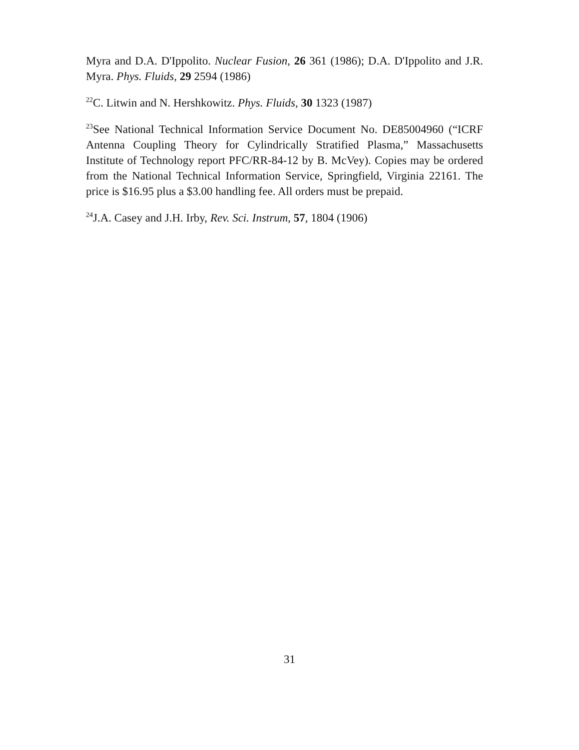Myra and D.A. D'Ippolito. Nuclear Fusion, 26 361 (1986); D.A. D'Ippolito and J.R. Myra. Phys. Fluids, 29 2594 (1986)
<sup>22</sup>C. Litwin and N. Hershkowitz. Phys. Fluids, 30 1323 (1987)
<sup>23</sup> See National Technical Information Service Document No. DE85004960 (“ICRF Antenna Coupling Theory for Cylindrically Stratified Plasma,” Massachusetts Institute of Technology report PFC/RR-84-12 by B. McVey). Copies may be ordered from the National Technical Information Service, Springfield, Virginia 22161. The price is $16.95 plus a $3.00 handling fee. All orders must be prepaid.
<sup>24</sup> J.A. Casey and J.H. Irby, Rev. Sci. Instrum, 57, 1804 (1906)
31